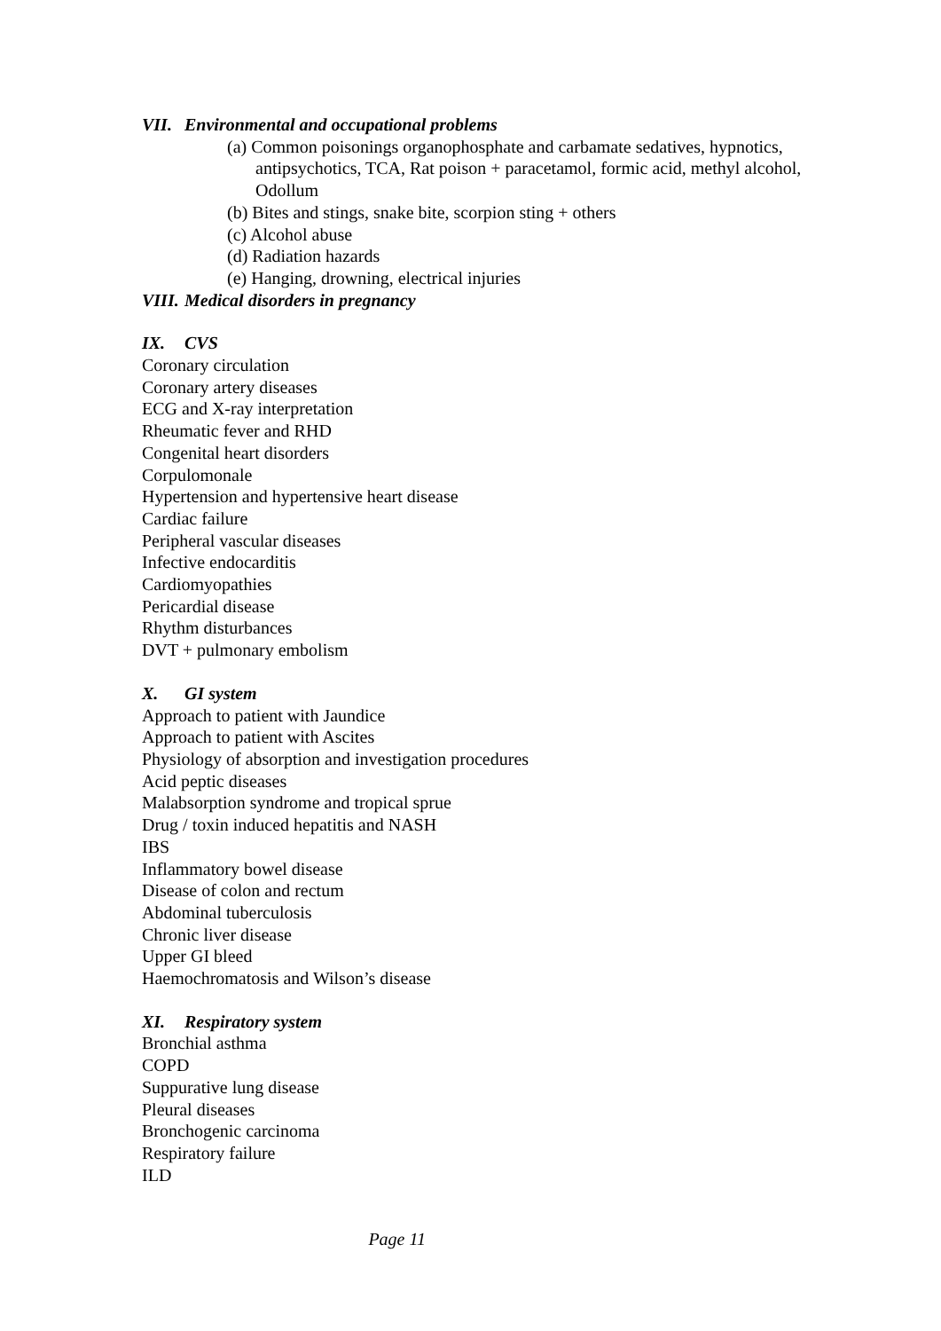VII. Environmental and occupational problems
(a) Common poisonings organophosphate and carbamate sedatives, hypnotics, antipsychotics, TCA, Rat poison + paracetamol, formic acid, methyl alcohol, Odollum
(b) Bites and stings, snake bite, scorpion sting + others
(c) Alcohol abuse
(d) Radiation hazards
(e) Hanging, drowning, electrical injuries
VIII. Medical disorders in pregnancy
IX. CVS
Coronary circulation
Coronary artery diseases
ECG and X-ray interpretation
Rheumatic fever and RHD
Congenital heart disorders
Corpulomonale
Hypertension and hypertensive heart disease
Cardiac failure
Peripheral vascular diseases
Infective endocarditis
Cardiomyopathies
Pericardial disease
Rhythm disturbances
DVT + pulmonary embolism
X. GI system
Approach to patient with Jaundice
Approach to patient with Ascites
Physiology of absorption and investigation procedures
Acid peptic diseases
Malabsorption syndrome and tropical sprue
Drug / toxin induced hepatitis and NASH
IBS
Inflammatory bowel disease
Disease of colon and rectum
Abdominal tuberculosis
Chronic liver disease
Upper GI bleed
Haemochromatosis and Wilson’s disease
XI. Respiratory system
Bronchial asthma
COPD
Suppurative lung disease
Pleural diseases
Bronchogenic carcinoma
Respiratory failure
ILD
Page 11